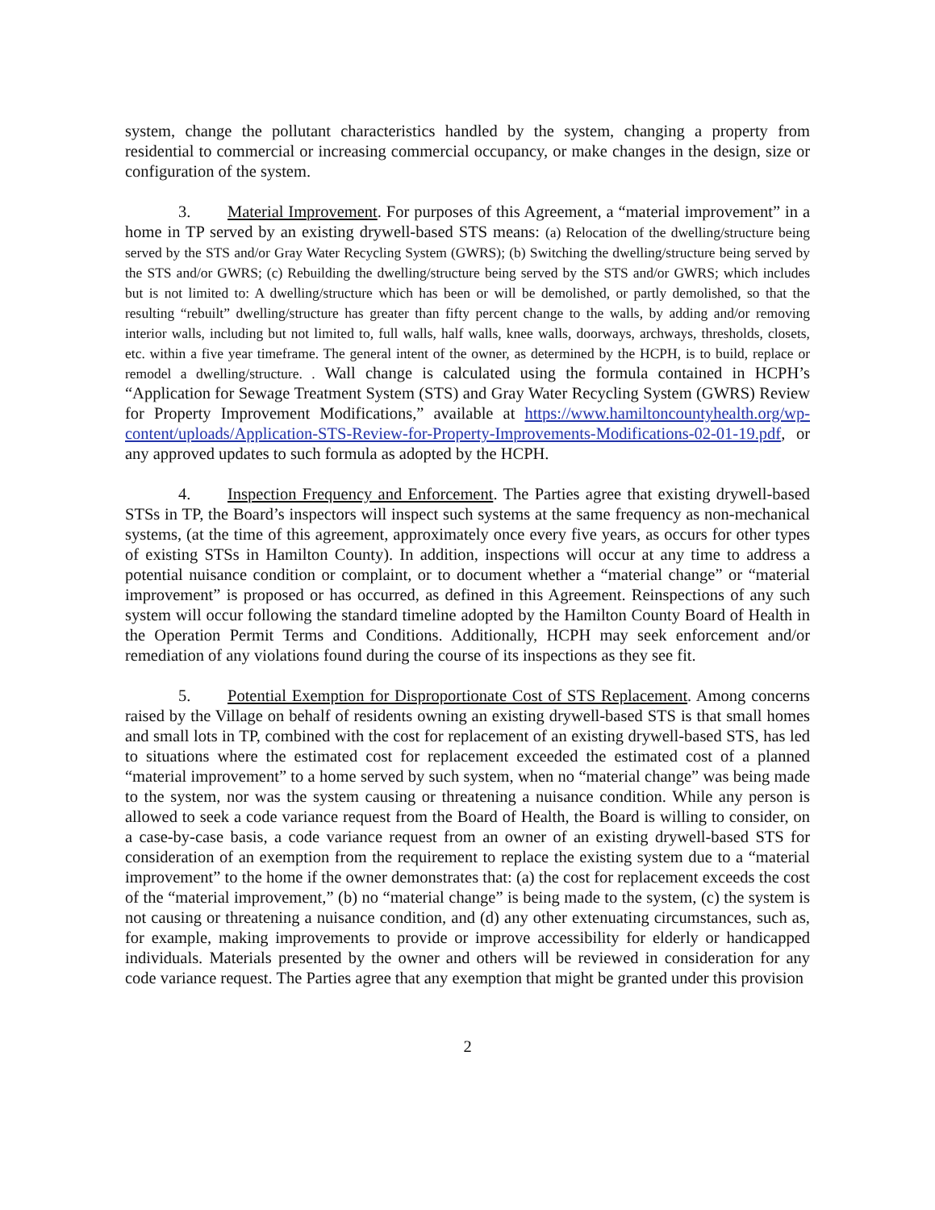system, change the pollutant characteristics handled by the system, changing a property from residential to commercial or increasing commercial occupancy, or make changes in the design, size or configuration of the system.
3. Material Improvement. For purposes of this Agreement, a “material improvement” in a home in TP served by an existing drywell-based STS means: (a) Relocation of the dwelling/structure being served by the STS and/or Gray Water Recycling System (GWRS); (b) Switching the dwelling/structure being served by the STS and/or GWRS; (c) Rebuilding the dwelling/structure being served by the STS and/or GWRS; which includes but is not limited to: A dwelling/structure which has been or will be demolished, or partly demolished, so that the resulting “rebuilt” dwelling/structure has greater than fifty percent change to the walls, by adding and/or removing interior walls, including but not limited to, full walls, half walls, knee walls, doorways, archways, thresholds, closets, etc. within a five year timeframe. The general intent of the owner, as determined by the HCPH, is to build, replace or remodel a dwelling/structure. . Wall change is calculated using the formula contained in HCPH’s “Application for Sewage Treatment System (STS) and Gray Water Recycling System (GWRS) Review for Property Improvement Modifications,” available at https://www.hamiltoncountyhealth.org/wp-content/uploads/Application-STS-Review-for-Property-Improvements-Modifications-02-01-19.pdf, or any approved updates to such formula as adopted by the HCPH.
4. Inspection Frequency and Enforcement. The Parties agree that existing drywell-based STSs in TP, the Board’s inspectors will inspect such systems at the same frequency as non-mechanical systems, (at the time of this agreement, approximately once every five years, as occurs for other types of existing STSs in Hamilton County). In addition, inspections will occur at any time to address a potential nuisance condition or complaint, or to document whether a “material change” or “material improvement” is proposed or has occurred, as defined in this Agreement. Reinspections of any such system will occur following the standard timeline adopted by the Hamilton County Board of Health in the Operation Permit Terms and Conditions. Additionally, HCPH may seek enforcement and/or remediation of any violations found during the course of its inspections as they see fit.
5. Potential Exemption for Disproportionate Cost of STS Replacement. Among concerns raised by the Village on behalf of residents owning an existing drywell-based STS is that small homes and small lots in TP, combined with the cost for replacement of an existing drywell-based STS, has led to situations where the estimated cost for replacement exceeded the estimated cost of a planned “material improvement” to a home served by such system, when no “material change” was being made to the system, nor was the system causing or threatening a nuisance condition. While any person is allowed to seek a code variance request from the Board of Health, the Board is willing to consider, on a case-by-case basis, a code variance request from an owner of an existing drywell-based STS for consideration of an exemption from the requirement to replace the existing system due to a “material improvement” to the home if the owner demonstrates that: (a) the cost for replacement exceeds the cost of the “material improvement,” (b) no “material change” is being made to the system, (c) the system is not causing or threatening a nuisance condition, and (d) any other extenuating circumstances, such as, for example, making improvements to provide or improve accessibility for elderly or handicapped individuals. Materials presented by the owner and others will be reviewed in consideration for any code variance request. The Parties agree that any exemption that might be granted under this provision
2